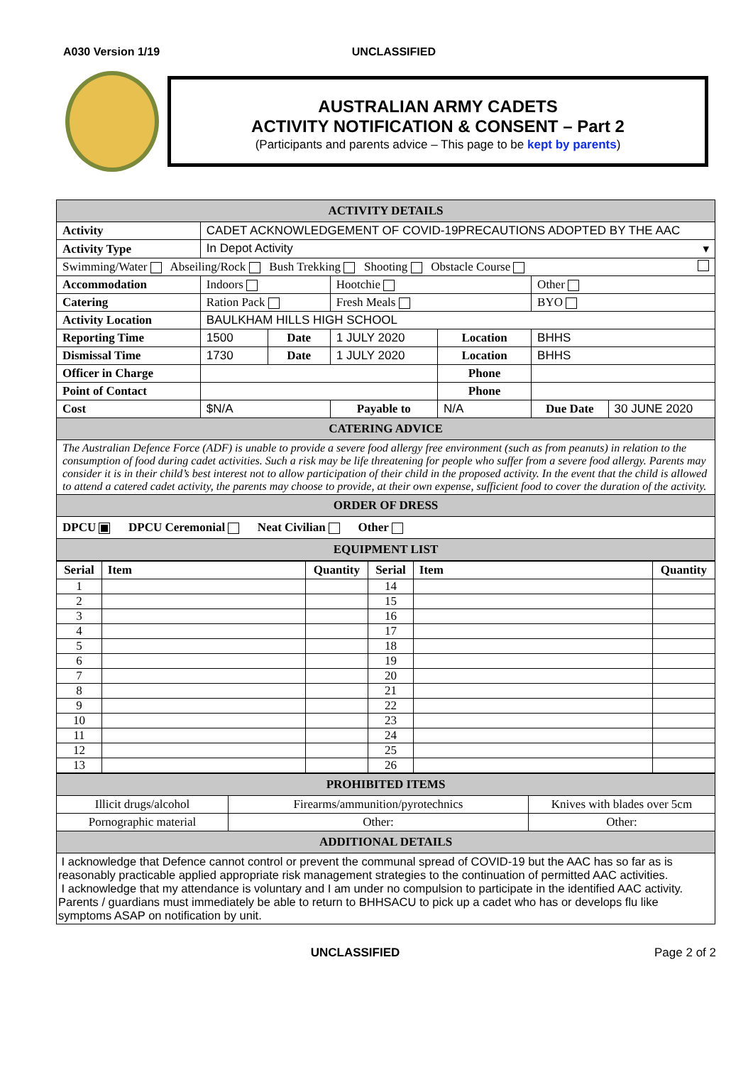A030 Version 1/19 UNCLASSIFIED
AUSTRALIAN ARMY CADETS
ACTIVITY NOTIFICATION & CONSENT – Part 2
(Participants and parents advice – This page to be kept by parents)
| ACTIVITY DETAILS | | | | | | | |
| Activity | CADET ACKNOWLEDGEMENT OF COVID-19PRECAUTIONS ADOPTED BY THE AAC | | | | | | |
| Activity Type | In Depot Activity ▾ | | | | | | |
| Swimming/Water Abseiling/Rock Bush Trekking Shooting Obstacle Course | | | | | | | |
| Accommodation | Indoors | | Hootchie | | Other | | |
| Catering | Ration Pack | | Fresh Meals | | BYO | | |
| Activity Location | BAULKHAM HILLS HIGH SCHOOL | | | | | | |
| Reporting Time | 1500 | Date | 1 JULY 2020 | Location | BHHS | | |
| Dismissal Time | 1730 | Date | 1 JULY 2020 | Location | BHHS | | |
| Officer in Charge | | | | Phone | | | |
| Point of Contact | | | | Phone | | | |
| Cost | $N/A | | Payable to | N/A | | Due Date | 30 JUNE 2020 |
| CATERING ADVICE | | | | | | | |
| The Australian Defence Force (ADF) is unable to provide a severe food allergy free environment (such as from peanuts) in relation to the consumption of food during cadet activities. Such a risk may be life threatening for people who suffer from a severe food allergy. Parents may consider it is in their child’s best interest not to allow participation of their child in the proposed activity. In the event that the child is allowed to attend a catered cadet activity, the parents may choose to provide, at their own expense, sufficient food to cover the duration of the activity. | | | | | | | |
| ORDER OF DRESS | | | | | | | |
| DPCU DPCU Ceremonial Neat Civilian Other | | | | | | | |
| EQUIPMENT LIST | | | | | | | |
| Serial | Item | Quantity | Serial | Item | Quantity |
| --- | --- | --- | --- | --- | --- |
| 1 | | | 14 | | |
| 2 | | | 15 | | |
| 3 | | | 16 | | |
| 4 | | | 17 | | |
| 5 | | | 18 | | |
| 6 | | | 19 | | |
| 7 | | | 20 | | |
| 8 | | | 21 | | |
| 9 | | | 22 | | |
| 10 | | | 23 | | |
| 11 | | | 24 | | |
| 12 | | | 25 | | |
| 13 | | | 26 | | |
| PROHIBITED ITEMS | | |
| Illicit drugs/alcohol | Firearms/ammunition/pyrotechnics | Knives with blades over 5cm |
| Pornographic material | Other: | Other: |
| ADDITIONAL DETAILS | | |
| I acknowledge that Defence cannot control or prevent the communal spread of COVID-19 but the AAC has so far as is reasonably practicable applied appropriate risk management strategies to the continuation of permitted AAC activities. I acknowledge that my attendance is voluntary and I am under no compulsion to participate in the identified AAC activity. Parents / guardians must immediately be able to return to BHHSACU to pick up a cadet who has or develops flu like symptoms ASAP on notification by unit. | | |
UNCLASSIFIED Page 2 of 2